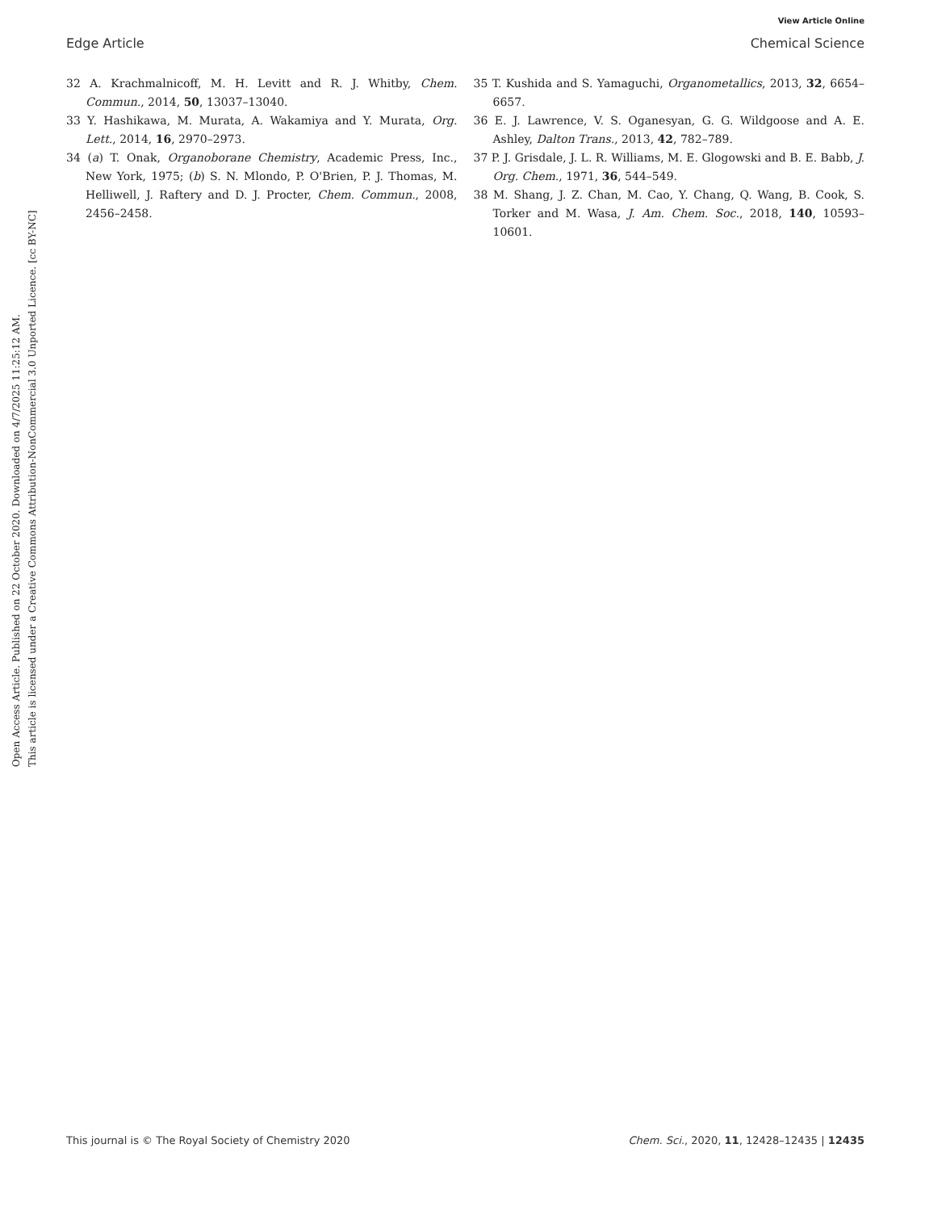View Article Online
Edge Article Chemical Science
Open Access Article. Published on 22 October 2020. Downloaded on 4/7/2025 11:25:12 AM.
This article is licensed under a Creative Commons Attribution-NonCommercial 3.0 Unported Licence. [cc BY-NC]
32 A. Krachmalnicoff, M. H. Levitt and R. J. Whitby, Chem. Commun., 2014, 50, 13037–13040.
33 Y. Hashikawa, M. Murata, A. Wakamiya and Y. Murata, Org. Lett., 2014, 16, 2970–2973.
34 (a) T. Onak, Organoborane Chemistry, Academic Press, Inc., New York, 1975; (b) S. N. Mlondo, P. O'Brien, P. J. Thomas, M. Helliwell, J. Raftery and D. J. Procter, Chem. Commun., 2008, 2456–2458.
35 T. Kushida and S. Yamaguchi, Organometallics, 2013, 32, 6654–6657.
36 E. J. Lawrence, V. S. Oganesyan, G. G. Wildgoose and A. E. Ashley, Dalton Trans., 2013, 42, 782–789.
37 P. J. Grisdale, J. L. R. Williams, M. E. Glogowski and B. E. Babb, J. Org. Chem., 1971, 36, 544–549.
38 M. Shang, J. Z. Chan, M. Cao, Y. Chang, Q. Wang, B. Cook, S. Torker and M. Wasa, J. Am. Chem. Soc., 2018, 140, 10593–10601.
This journal is © The Royal Society of Chemistry 2020 Chem. Sci., 2020, 11, 12428–12435 | 12435